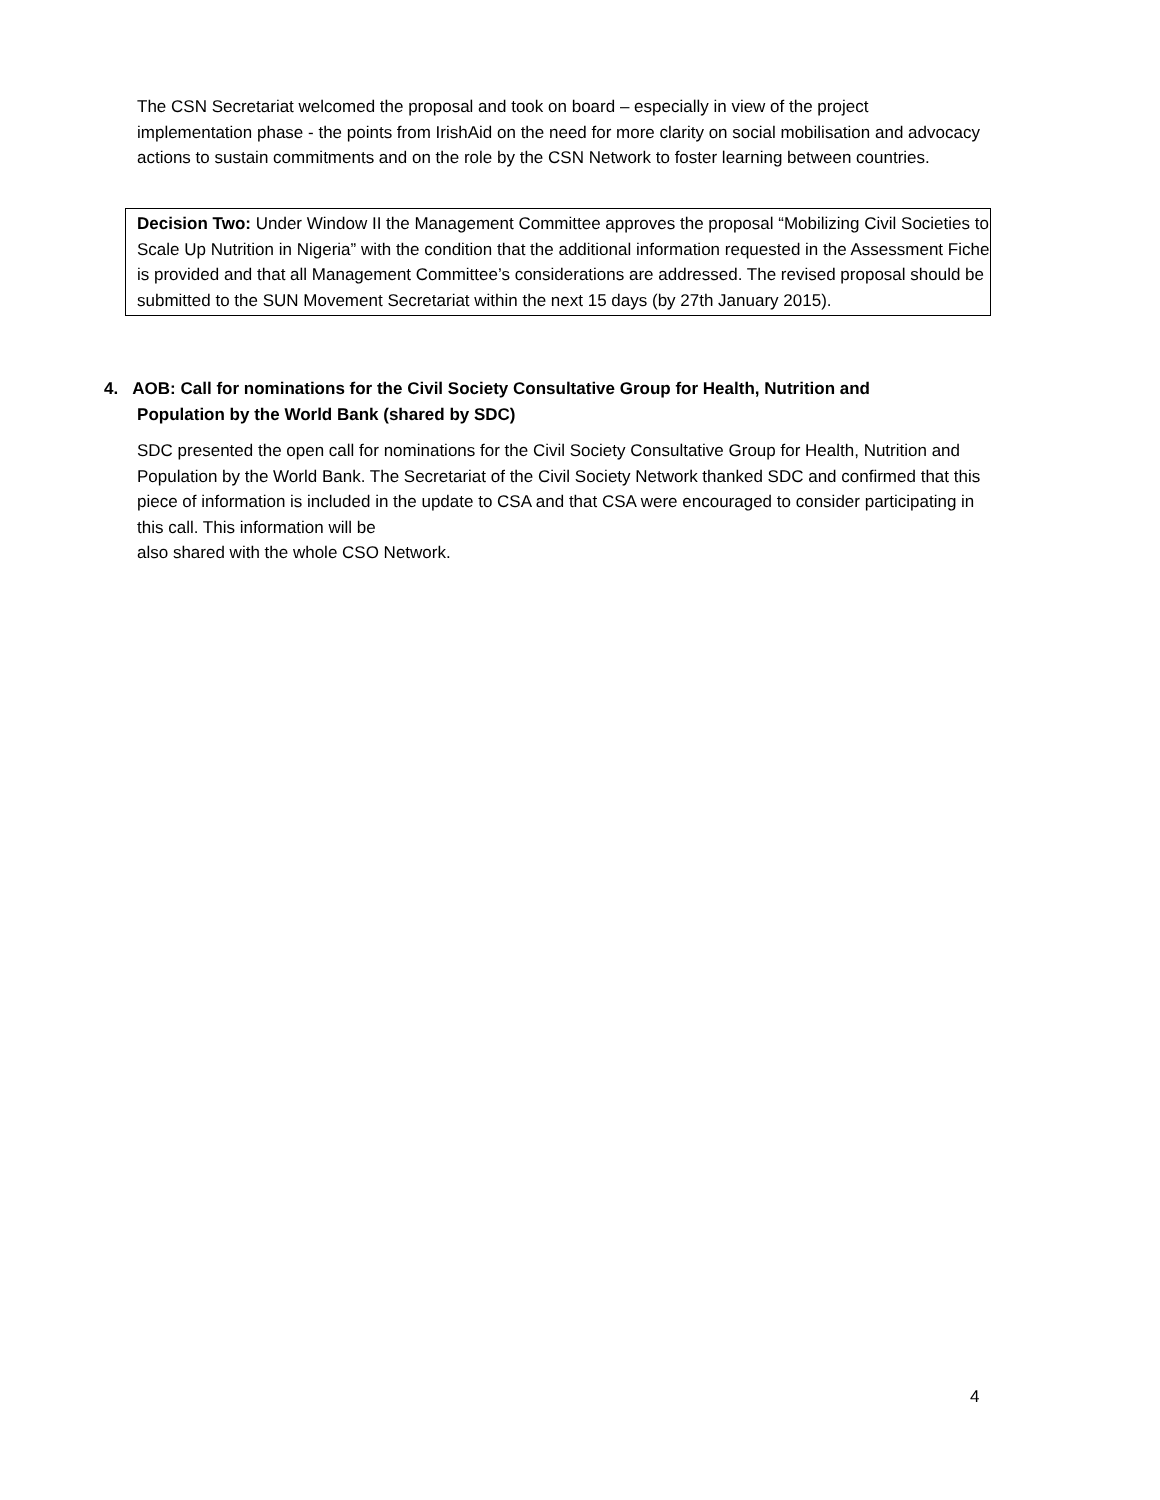The CSN Secretariat welcomed the proposal and took on board – especially in view of the project implementation phase - the points from IrishAid on the need for more clarity on social mobilisation and advocacy actions to sustain commitments and on the role by the CSN Network to foster learning between countries.
Decision Two: Under Window II the Management Committee approves the proposal “Mobilizing Civil Societies to Scale Up Nutrition in Nigeria” with the condition that the additional information requested in the Assessment Fiche is provided and that all Management Committee’s considerations are addressed. The revised proposal should be submitted to the SUN Movement Secretariat within the next 15 days (by 27th January 2015).
4. AOB: Call for nominations for the Civil Society Consultative Group for Health, Nutrition and
Population by the World Bank (shared by SDC)
SDC presented the open call for nominations for the Civil Society Consultative Group for Health, Nutrition and Population by the World Bank. The Secretariat of the Civil Society Network thanked SDC and confirmed that this piece of information is included in the update to CSA and that CSA were encouraged to consider participating in this call. This information will be
also shared with the whole CSO Network.
4